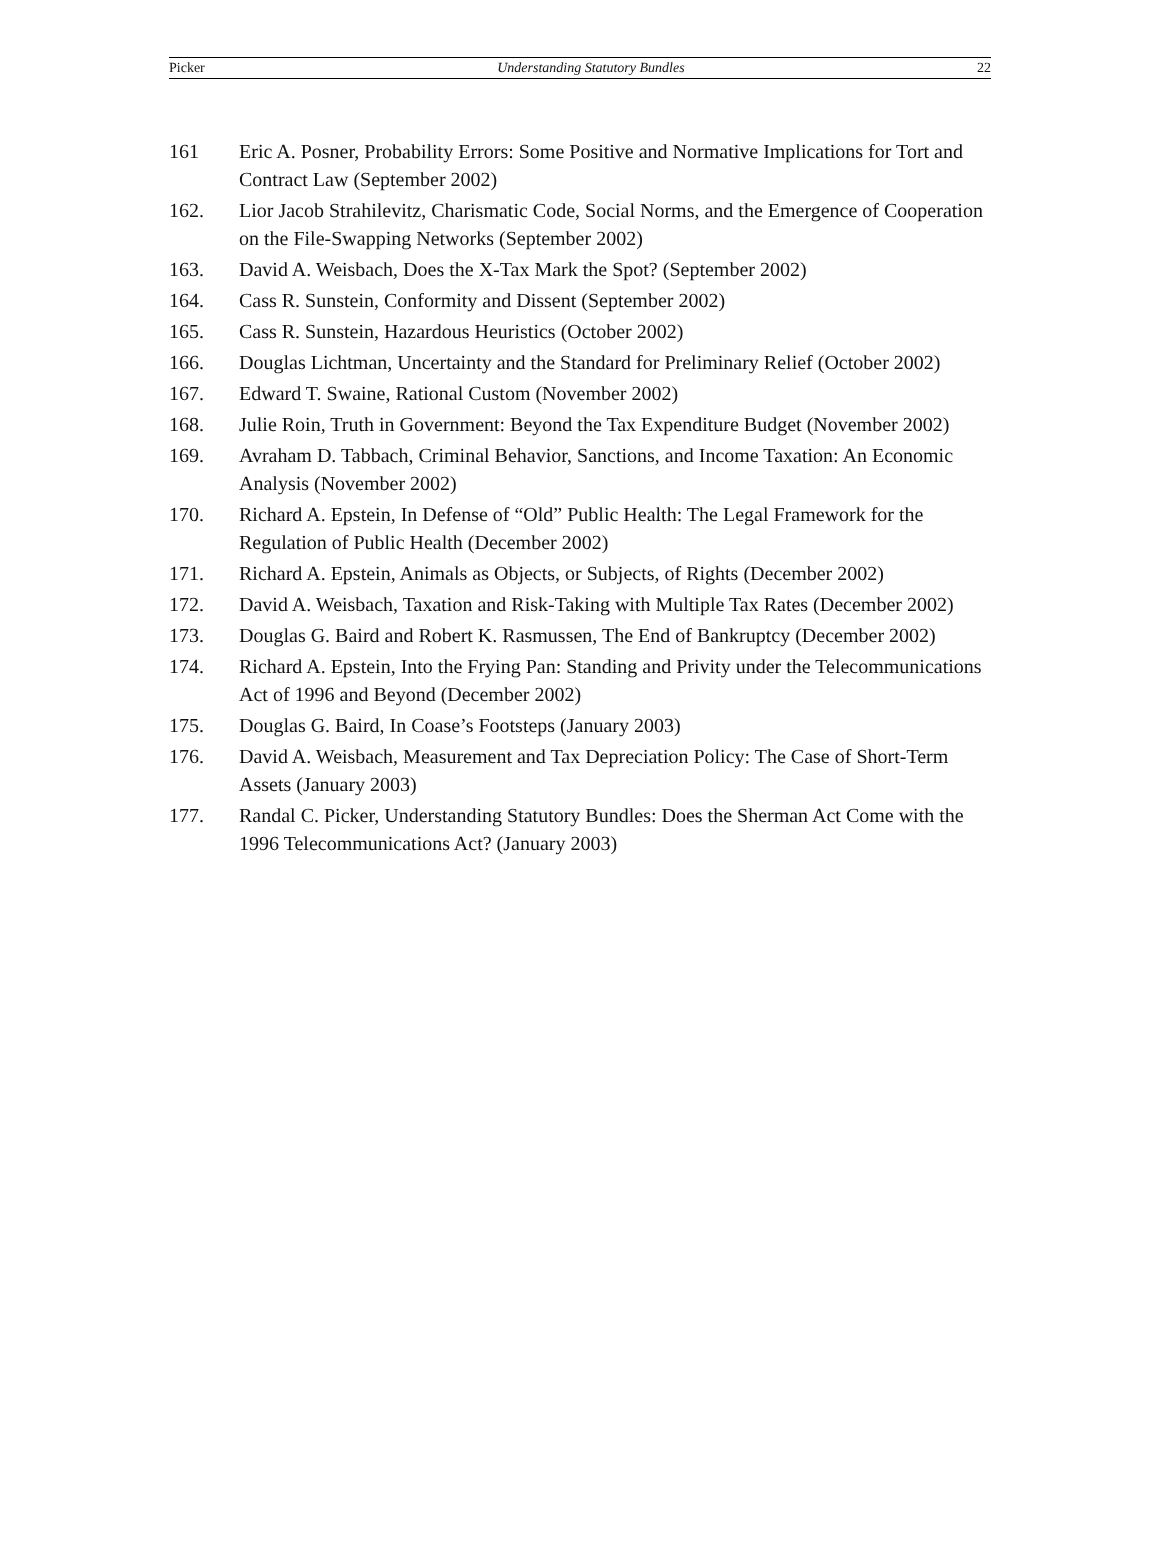Picker Understanding Statutory Bundles 22
161 Eric A. Posner, Probability Errors: Some Positive and Normative Implications for Tort and Contract Law (September 2002)
162. Lior Jacob Strahilevitz, Charismatic Code, Social Norms, and the Emergence of Cooperation on the File-Swapping Networks (September 2002)
163. David A. Weisbach, Does the X-Tax Mark the Spot? (September 2002)
164. Cass R. Sunstein, Conformity and Dissent (September 2002)
165. Cass R. Sunstein, Hazardous Heuristics (October 2002)
166. Douglas Lichtman, Uncertainty and the Standard for Preliminary Relief (October 2002)
167. Edward T. Swaine, Rational Custom (November 2002)
168. Julie Roin, Truth in Government: Beyond the Tax Expenditure Budget (November 2002)
169. Avraham D. Tabbach, Criminal Behavior, Sanctions, and Income Taxation: An Economic Analysis (November 2002)
170. Richard A. Epstein, In Defense of “Old” Public Health: The Legal Framework for the Regulation of Public Health (December 2002)
171. Richard A. Epstein, Animals as Objects, or Subjects, of Rights (December 2002)
172. David A. Weisbach, Taxation and Risk-Taking with Multiple Tax Rates (December 2002)
173. Douglas G. Baird and Robert K. Rasmussen, The End of Bankruptcy (December 2002)
174. Richard A. Epstein, Into the Frying Pan: Standing and Privity under the Telecommunications Act of 1996 and Beyond (December 2002)
175. Douglas G. Baird, In Coase’s Footsteps (January 2003)
176. David A. Weisbach, Measurement and Tax Depreciation Policy: The Case of Short-Term Assets (January 2003)
177. Randal C. Picker, Understanding Statutory Bundles: Does the Sherman Act Come with the 1996 Telecommunications Act? (January 2003)